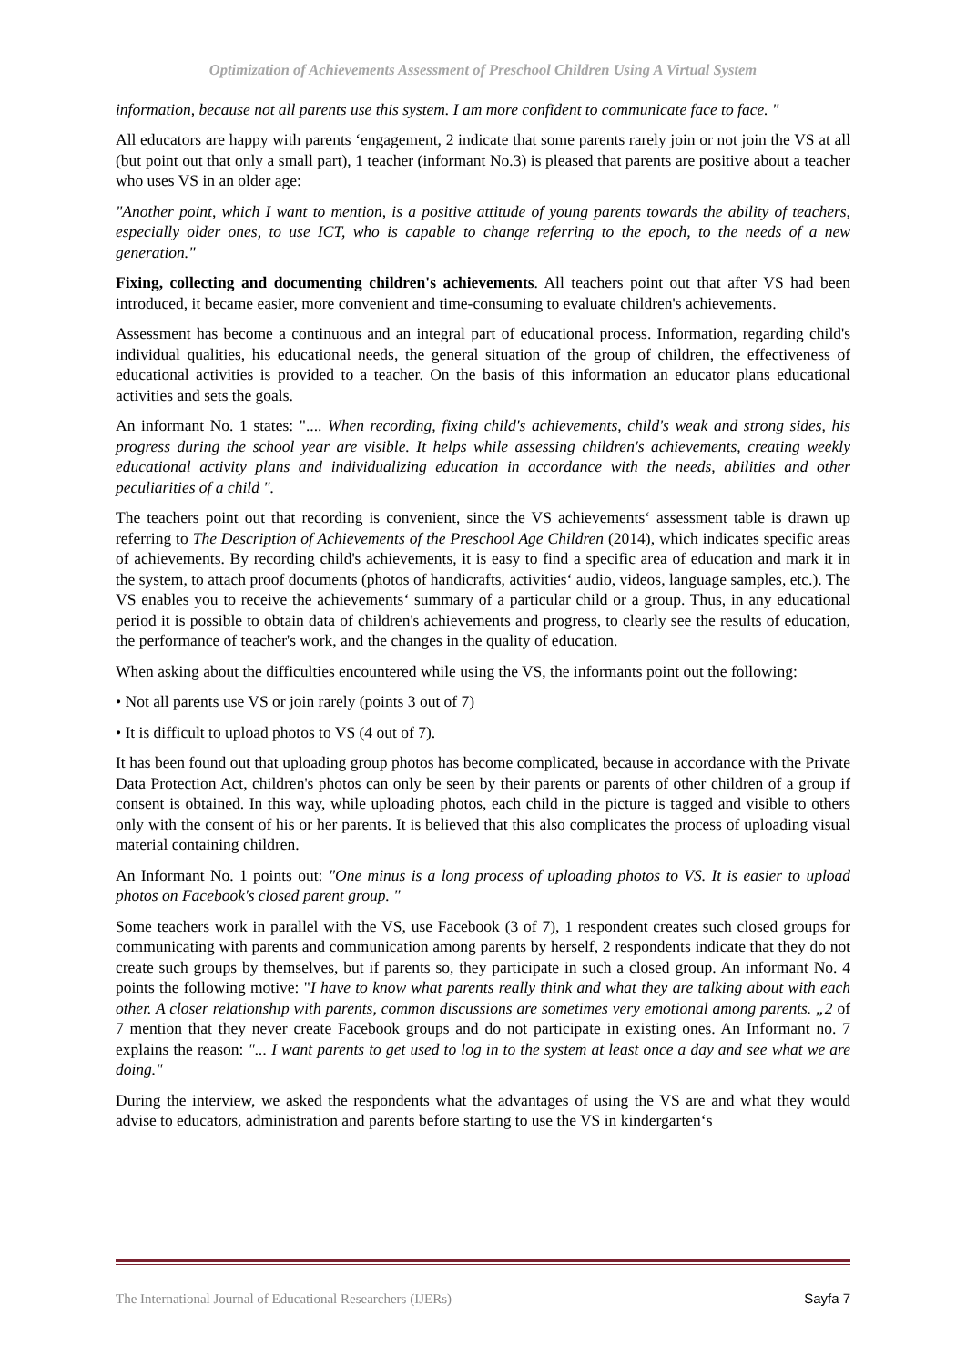Optimization of Achievements Assessment of Preschool Children Using A Virtual System
information, because not all parents use this system. I am more confident to communicate face to face. "
All educators are happy with parents ‘engagement, 2 indicate that some parents rarely join or not join the VS at all (but point out that only a small part), 1 teacher (informant No.3) is pleased that parents are positive about a teacher who uses VS in an older age:
"Another point, which I want to mention, is a positive attitude of young parents towards the ability of teachers, especially older ones, to use ICT, who is capable to change referring to the epoch, to the needs of a new generation."
Fixing, collecting and documenting children's achievements. All teachers point out that after VS had been introduced, it became easier, more convenient and time-consuming to evaluate children's achievements.
Assessment has become a continuous and an integral part of educational process. Information, regarding child's individual qualities, his educational needs, the general situation of the group of children, the effectiveness of educational activities is provided to a teacher. On the basis of this information an educator plans educational activities and sets the goals.
An informant No. 1 states: ".... When recording, fixing child's achievements, child's weak and strong sides, his progress during the school year are visible. It helps while assessing children's achievements, creating weekly educational activity plans and individualizing education in accordance with the needs, abilities and other peculiarities of a child ".
The teachers point out that recording is convenient, since the VS achievements‘ assessment table is drawn up referring to The Description of Achievements of the Preschool Age Children (2014), which indicates specific areas of achievements. By recording child's achievements, it is easy to find a specific area of education and mark it in the system, to attach proof documents (photos of handicrafts, activities‘ audio, videos, language samples, etc.). The VS enables you to receive the achievements‘ summary of a particular child or a group. Thus, in any educational period it is possible to obtain data of children's achievements and progress, to clearly see the results of education, the performance of teacher's work, and the changes in the quality of education.
When asking about the difficulties encountered while using the VS, the informants point out the following:
• Not all parents use VS or join rarely (points 3 out of 7)
• It is difficult to upload photos to VS (4 out of 7).
It has been found out that uploading group photos has become complicated, because in accordance with the Private Data Protection Act, children's photos can only be seen by their parents or parents of other children of a group if consent is obtained. In this way, while uploading photos, each child in the picture is tagged and visible to others only with the consent of his or her parents. It is believed that this also complicates the process of uploading visual material containing children.
An Informant No. 1 points out: "One minus is a long process of uploading photos to VS. It is easier to upload photos on Facebook's closed parent group. "
Some teachers work in parallel with the VS, use Facebook (3 of 7), 1 respondent creates such closed groups for communicating with parents and communication among parents by herself, 2 respondents indicate that they do not create such groups by themselves, but if parents so, they participate in such a closed group. An informant No. 4 points the following motive: "I have to know what parents really think and what they are talking about with each other. A closer relationship with parents, common discussions are sometimes very emotional among parents. „2 of 7 mention that they never create Facebook groups and do not participate in existing ones. An Informant no. 7 explains the reason: "... I want parents to get used to log in to the system at least once a day and see what we are doing."
During the interview, we asked the respondents what the advantages of using the VS are and what they would advise to educators, administration and parents before starting to use the VS in kindergarten‘s
The International Journal of Educational Researchers (IJERs) Sayfa 7